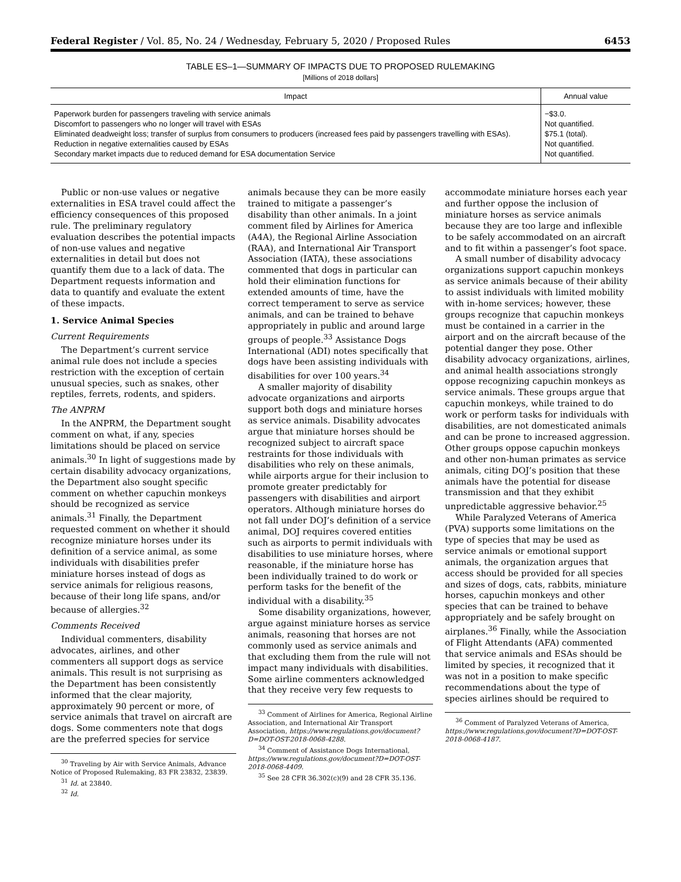Federal Register / Vol. 85, No. 24 / Wednesday, February 5, 2020 / Proposed Rules 6453
TABLE ES–1—SUMMARY OF IMPACTS DUE TO PROPOSED RULEMAKING
[Millions of 2018 dollars]
| Impact | Annual value |
| --- | --- |
| Paperwork burden for passengers traveling with service animals | −$3.0. |
| Discomfort to passengers who no longer will travel with ESAs | Not quantified. |
| Eliminated deadweight loss; transfer of surplus from consumers to producers (increased fees paid by passengers travelling with ESAs). | $75.1 (total). |
| Reduction in negative externalities caused by ESAs | Not quantified. |
| Secondary market impacts due to reduced demand for ESA documentation Service | Not quantified. |
Public or non-use values or negative externalities in ESA travel could affect the efficiency consequences of this proposed rule. The preliminary regulatory evaluation describes the potential impacts of non-use values and negative externalities in detail but does not quantify them due to a lack of data. The Department requests information and data to quantify and evaluate the extent of these impacts.
1. Service Animal Species
Current Requirements
The Department’s current service animal rule does not include a species restriction with the exception of certain unusual species, such as snakes, other reptiles, ferrets, rodents, and spiders.
The ANPRM
In the ANPRM, the Department sought comment on what, if any, species limitations should be placed on service animals.<sup>30</sup> In light of suggestions made by certain disability advocacy organizations, the Department also sought specific comment on whether capuchin monkeys should be recognized as service animals.<sup>31</sup> Finally, the Department requested comment on whether it should recognize miniature horses under its definition of a service animal, as some individuals with disabilities prefer miniature horses instead of dogs as service animals for religious reasons, because of their long life spans, and/or because of allergies.<sup>32</sup>
Comments Received
Individual commenters, disability advocates, airlines, and other commenters all support dogs as service animals. This result is not surprising as the Department has been consistently informed that the clear majority, approximately 90 percent or more, of service animals that travel on aircraft are dogs. Some commenters note that dogs are the preferred species for service
<sup>30</sup> Traveling by Air with Service Animals, Advance Notice of Proposed Rulemaking, 83 FR 23832, 23839.
<sup>31</sup> Id. at 23840.
<sup>32</sup> Id.
animals because they can be more easily trained to mitigate a passenger’s disability than other animals. In a joint comment filed by Airlines for America (A4A), the Regional Airline Association (RAA), and International Air Transport Association (IATA), these associations commented that dogs in particular can hold their elimination functions for extended amounts of time, have the correct temperament to serve as service animals, and can be trained to behave appropriately in public and around large groups of people.<sup>33</sup> Assistance Dogs International (ADI) notes specifically that dogs have been assisting individuals with disabilities for over 100 years.<sup>34</sup>
A smaller majority of disability advocate organizations and airports support both dogs and miniature horses as service animals. Disability advocates argue that miniature horses should be recognized subject to aircraft space restraints for those individuals with disabilities who rely on these animals, while airports argue for their inclusion to promote greater predictably for passengers with disabilities and airport operators. Although miniature horses do not fall under DOJ’s definition of a service animal, DOJ requires covered entities such as airports to permit individuals with disabilities to use miniature horses, where reasonable, if the miniature horse has been individually trained to do work or perform tasks for the benefit of the individual with a disability.<sup>35</sup>
Some disability organizations, however, argue against miniature horses as service animals, reasoning that horses are not commonly used as service animals and that excluding them from the rule will not impact many individuals with disabilities. Some airline commenters acknowledged that they receive very few requests to
<sup>33</sup> Comment of Airlines for America, Regional Airline Association, and International Air Transport Association, https://www.regulations.gov/document?D=DOT-OST-2018-0068-4288.
<sup>34</sup> Comment of Assistance Dogs International, https://www.regulations.gov/document?D=DOT-OST-2018-0068-4409.
<sup>35</sup> See 28 CFR 36.302(c)(9) and 28 CFR 35.136.
accommodate miniature horses each year and further oppose the inclusion of miniature horses as service animals because they are too large and inflexible to be safely accommodated on an aircraft and to fit within a passenger’s foot space.
A small number of disability advocacy organizations support capuchin monkeys as service animals because of their ability to assist individuals with limited mobility with in-home services; however, these groups recognize that capuchin monkeys must be contained in a carrier in the airport and on the aircraft because of the potential danger they pose. Other disability advocacy organizations, airlines, and animal health associations strongly oppose recognizing capuchin monkeys as service animals. These groups argue that capuchin monkeys, while trained to do work or perform tasks for individuals with disabilities, are not domesticated animals and can be prone to increased aggression. Other groups oppose capuchin monkeys and other non-human primates as service animals, citing DOJ’s position that these animals have the potential for disease transmission and that they exhibit unpredictable aggressive behavior.<sup>25</sup>
While Paralyzed Veterans of America (PVA) supports some limitations on the type of species that may be used as service animals or emotional support animals, the organization argues that access should be provided for all species and sizes of dogs, cats, rabbits, miniature horses, capuchin monkeys and other species that can be trained to behave appropriately and be safely brought on airplanes.<sup>36</sup> Finally, while the Association of Flight Attendants (AFA) commented that service animals and ESAs should be limited by species, it recognized that it was not in a position to make specific recommendations about the type of species airlines should be required to
<sup>36</sup> Comment of Paralyzed Veterans of America, https://www.regulations.gov/document?D=DOT-OST-2018-0068-4187.